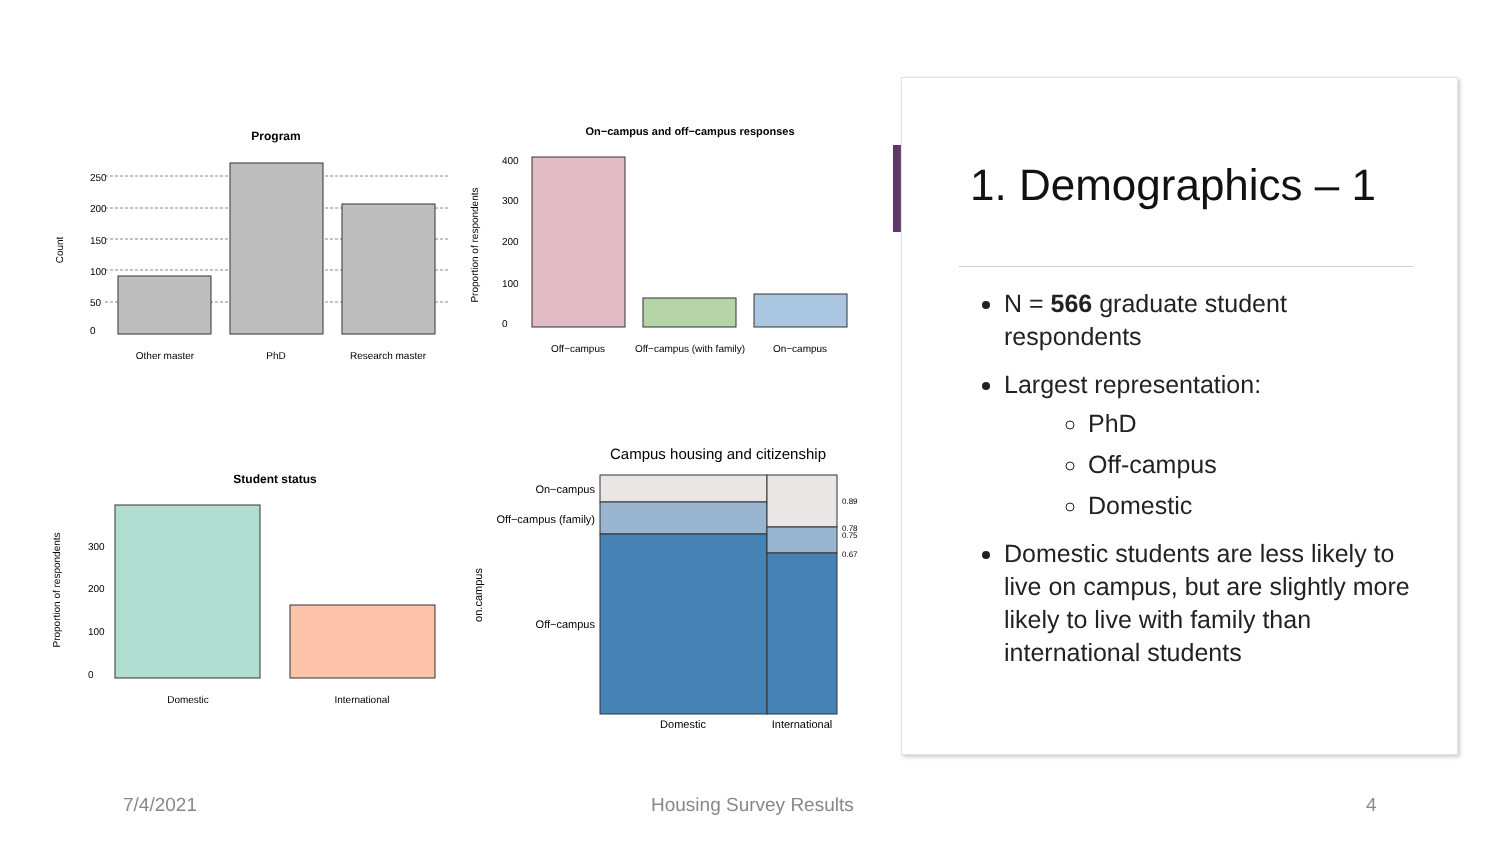Program
Count
Other master
PhD
Research master
0
50
100
150
200
250
On−campus and off−campus responses
Proportion of respondents
0
100
200
300
400
Off−campus
Off−campus (with family)
On−campus
Student status
Proportion of respondents
0
100
200
300
Domestic
International
Campus housing and citizenship
on.campus
On−campus
Off−campus (family)
Off−campus
0.89
0.78
0.75
0.67
Domestic
International
1. Demographics – 1
N = 566 graduate student respondents
Largest representation:
PhD
Off-campus
Domestic
Domestic students are less likely to live on campus, but are slightly more likely to live with family than international students
7/4/2021 Housing Survey Results 4